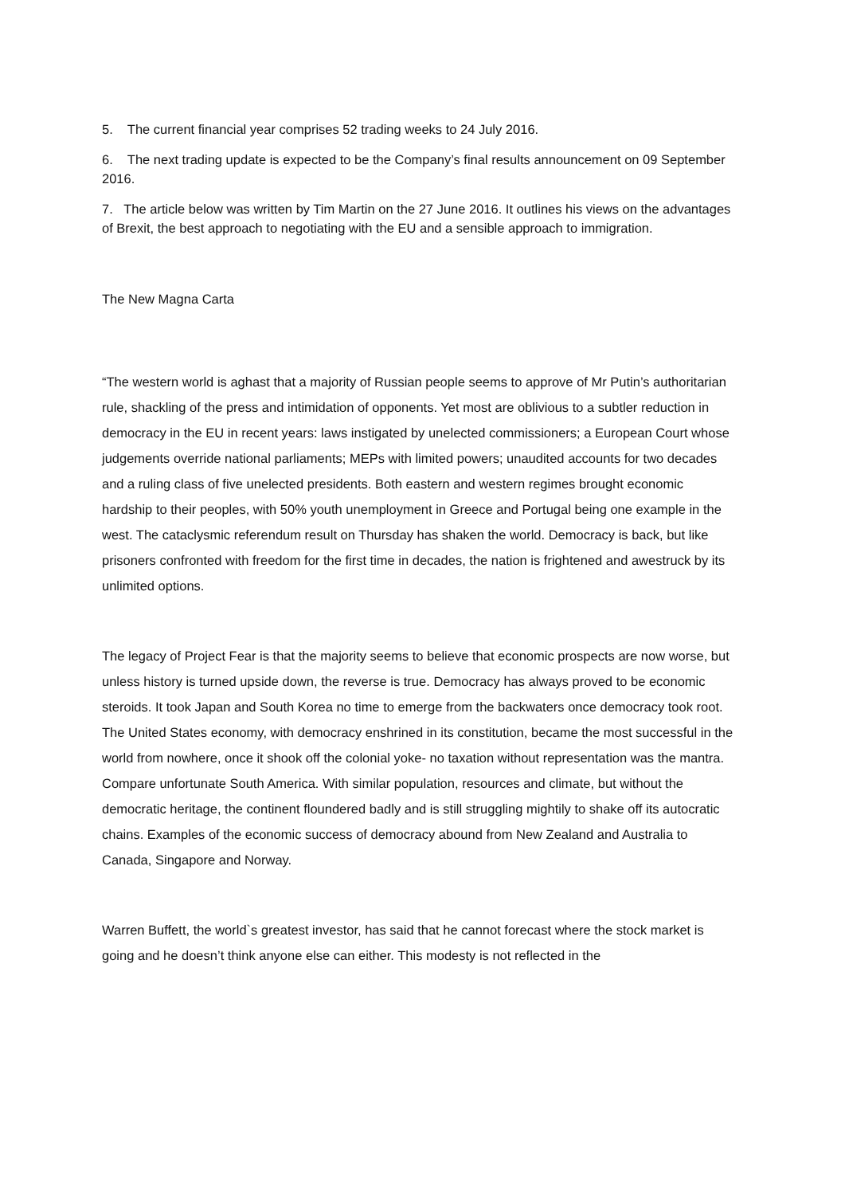5. The current financial year comprises 52 trading weeks to 24 July 2016.
6. The next trading update is expected to be the Company’s final results announcement on 09 September 2016.
7. The article below was written by Tim Martin on the 27 June 2016. It outlines his views on the advantages of Brexit, the best approach to negotiating with the EU and a sensible approach to immigration.
The New Magna Carta
“The western world is aghast that a majority of Russian people seems to approve of Mr Putin’s authoritarian rule, shackling of the press and intimidation of opponents. Yet most are oblivious to a subtler reduction in democracy in the EU in recent years: laws instigated by unelected commissioners; a European Court whose judgements override national parliaments; MEPs with limited powers; unaudited accounts for two decades and a ruling class of five unelected presidents. Both eastern and western regimes brought economic hardship to their peoples, with 50% youth unemployment in Greece and Portugal being one example in the west. The cataclysmic referendum result on Thursday has shaken the world. Democracy is back, but like prisoners confronted with freedom for the first time in decades, the nation is frightened and awestruck by its unlimited options.
The legacy of Project Fear is that the majority seems to believe that economic prospects are now worse, but unless history is turned upside down, the reverse is true. Democracy has always proved to be economic steroids. It took Japan and South Korea no time to emerge from the backwaters once democracy took root. The United States economy, with democracy enshrined in its constitution, became the most successful in the world from nowhere, once it shook off the colonial yoke- no taxation without representation was the mantra. Compare unfortunate South America. With similar population, resources and climate, but without the democratic heritage, the continent floundered badly and is still struggling mightily to shake off its autocratic chains. Examples of the economic success of democracy abound from New Zealand and Australia to Canada, Singapore and Norway.
Warren Buffett, the world`s greatest investor, has said that he cannot forecast where the stock market is going and he doesn’t think anyone else can either. This modesty is not reflected in the